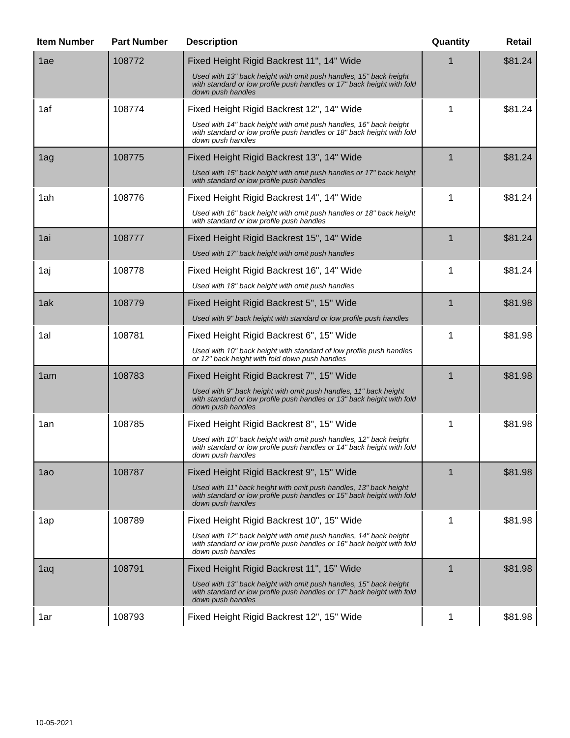| Item Number | Part Number | Description | Quantity | Retail |
| --- | --- | --- | --- | --- |
| 1ae | 108772 | Fixed Height Rigid Backrest 11", 14" Wide Used with 13" back height with omit push handles, 15" back height with standard or low profile push handles or 17" back height with fold down push handles | 1 | $81.24 |
| 1af | 108774 | Fixed Height Rigid Backrest 12", 14" Wide Used with 14" back height with omit push handles, 16" back height with standard or low profile push handles or 18" back height with fold down push handles | 1 | $81.24 |
| 1ag | 108775 | Fixed Height Rigid Backrest 13", 14" Wide Used with 15" back height with omit push handles or 17" back height with standard or low profile push handles | 1 | $81.24 |
| 1ah | 108776 | Fixed Height Rigid Backrest 14", 14" Wide Used with 16" back height with omit push handles or 18" back height with standard or low profile push handles | 1 | $81.24 |
| 1ai | 108777 | Fixed Height Rigid Backrest 15", 14" Wide Used with 17" back height with omit push handles | 1 | $81.24 |
| 1aj | 108778 | Fixed Height Rigid Backrest 16", 14" Wide Used with 18" back height with omit push handles | 1 | $81.24 |
| 1ak | 108779 | Fixed Height Rigid Backrest 5", 15" Wide Used with 9" back height with standard or low profile push handles | 1 | $81.98 |
| 1al | 108781 | Fixed Height Rigid Backrest 6", 15" Wide Used with 10" back height with standard of low profile push handles or 12" back height with fold down push handles | 1 | $81.98 |
| 1am | 108783 | Fixed Height Rigid Backrest 7", 15" Wide Used with 9" back height with omit push handles, 11" back height with standard or low profile push handles or 13" back height with fold down push handles | 1 | $81.98 |
| 1an | 108785 | Fixed Height Rigid Backrest 8", 15" Wide Used with 10" back height with omit push handles, 12" back height with standard or low profile push handles or 14" back height with fold down push handles | 1 | $81.98 |
| 1ao | 108787 | Fixed Height Rigid Backrest 9", 15" Wide Used with 11" back height with omit push handles, 13" back height with standard or low profile push handles or 15" back height with fold down push handles | 1 | $81.98 |
| 1ap | 108789 | Fixed Height Rigid Backrest 10", 15" Wide Used with 12" back height with omit push handles, 14" back height with standard or low profile push handles or 16" back height with fold down push handles | 1 | $81.98 |
| 1aq | 108791 | Fixed Height Rigid Backrest 11", 15" Wide Used with 13" back height with omit push handles, 15" back height with standard or low profile push handles or 17" back height with fold down push handles | 1 | $81.98 |
| 1ar | 108793 | Fixed Height Rigid Backrest 12", 15" Wide | 1 | $81.98 |
10-05-2021